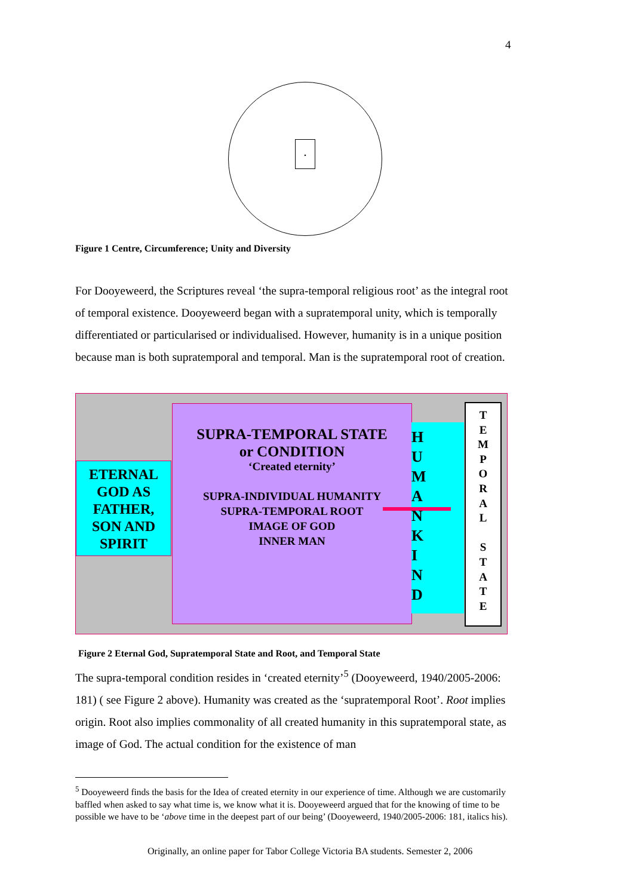4
.
Figure 1 Centre, Circumference; Unity and Diversity
For Dooyeweerd, the Scriptures reveal ‘the supra-temporal religious root’ as the integral root of temporal existence. Dooyeweerd began with a supratemporal unity, which is temporally differentiated or particularised or individualised. However, humanity is in a unique position because man is both supratemporal and temporal. Man is the supratemporal root of creation.
ETERNAL
GOD AS
FATHER,
SON AND
SPIRIT
SUPRA-TEMPORAL STATE
or CONDITION
‘Created eternity’
SUPRA-INDIVIDUAL HUMANITY
SUPRA-TEMPORAL ROOT
IMAGE OF GOD
INNER MAN
H
U
M
A
N
K
I
N
D
T
E
M
P
O
R
A
L
S
T
A
T
E
Figure 2 Eternal God, Supratemporal State and Root, and Temporal State
The supra-temporal condition resides in ‘created eternity’<sup>5</sup> (Dooyeweerd, 1940/2005-2006: 181) ( see Figure 2 above). Humanity was created as the ‘supratemporal Root’. Root implies origin. Root also implies commonality of all created humanity in this supratemporal state, as image of God. The actual condition for the existence of man
<sup>5</sup> Dooyeweerd finds the basis for the Idea of created eternity in our experience of time. Although we are customarily baffled when asked to say what time is, we know what it is. Dooyeweerd argued that for the knowing of time to be possible we have to be ‘above time in the deepest part of our being’ (Dooyeweerd, 1940/2005-2006: 181, italics his).
Originally, an online paper for Tabor College Victoria BA students. Semester 2, 2006